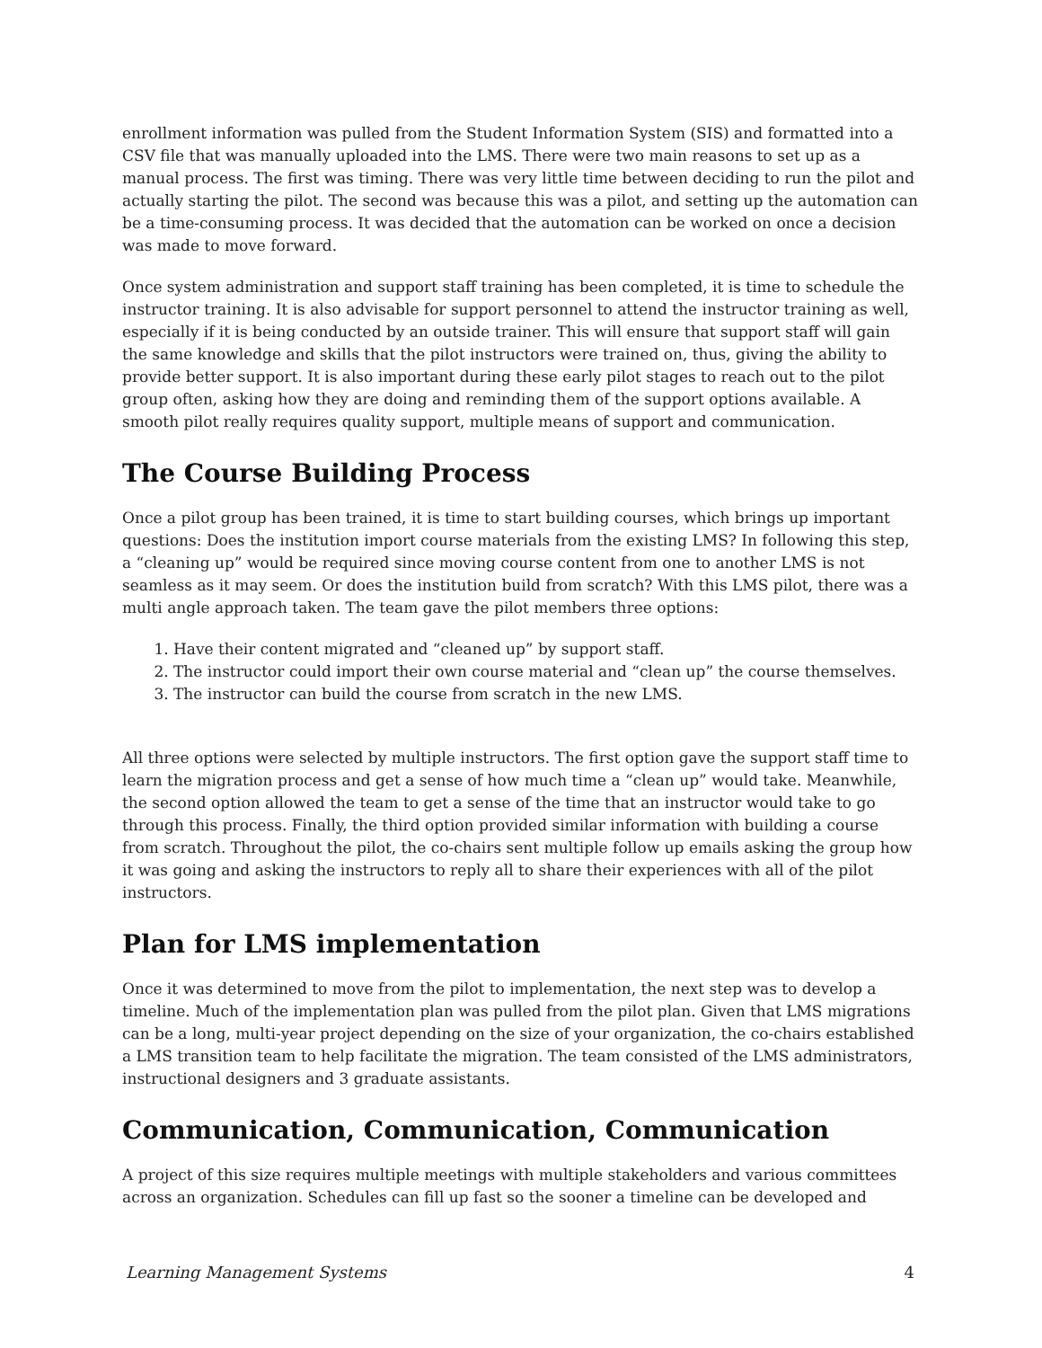enrollment information was pulled from the Student Information System (SIS) and formatted into a CSV file that was manually uploaded into the LMS. There were two main reasons to set up as a manual process. The first was timing. There was very little time between deciding to run the pilot and actually starting the pilot. The second was because this was a pilot, and setting up the automation can be a time-consuming process. It was decided that the automation can be worked on once a decision was made to move forward.
Once system administration and support staff training has been completed, it is time to schedule the instructor training. It is also advisable for support personnel to attend the instructor training as well, especially if it is being conducted by an outside trainer. This will ensure that support staff will gain the same knowledge and skills that the pilot instructors were trained on, thus, giving the ability to provide better support. It is also important during these early pilot stages to reach out to the pilot group often, asking how they are doing and reminding them of the support options available. A smooth pilot really requires quality support, multiple means of support and communication.
The Course Building Process
Once a pilot group has been trained, it is time to start building courses, which brings up important questions: Does the institution import course materials from the existing LMS? In following this step, a “cleaning up” would be required since moving course content from one to another LMS is not seamless as it may seem. Or does the institution build from scratch? With this LMS pilot, there was a multi angle approach taken. The team gave the pilot members three options:
1. Have their content migrated and “cleaned up” by support staff.
2. The instructor could import their own course material and “clean up” the course themselves.
3. The instructor can build the course from scratch in the new LMS.
All three options were selected by multiple instructors. The first option gave the support staff time to learn the migration process and get a sense of how much time a “clean up” would take. Meanwhile, the second option allowed the team to get a sense of the time that an instructor would take to go through this process. Finally, the third option provided similar information with building a course from scratch. Throughout the pilot, the co-chairs sent multiple follow up emails asking the group how it was going and asking the instructors to reply all to share their experiences with all of the pilot instructors.
Plan for LMS implementation
Once it was determined to move from the pilot to implementation, the next step was to develop a timeline. Much of the implementation plan was pulled from the pilot plan. Given that LMS migrations can be a long, multi-year project depending on the size of your organization, the co-chairs established a LMS transition team to help facilitate the migration. The team consisted of the LMS administrators, instructional designers and 3 graduate assistants.
Communication, Communication, Communication
A project of this size requires multiple meetings with multiple stakeholders and various committees across an organization. Schedules can fill up fast so the sooner a timeline can be developed and
Learning Management Systems 4